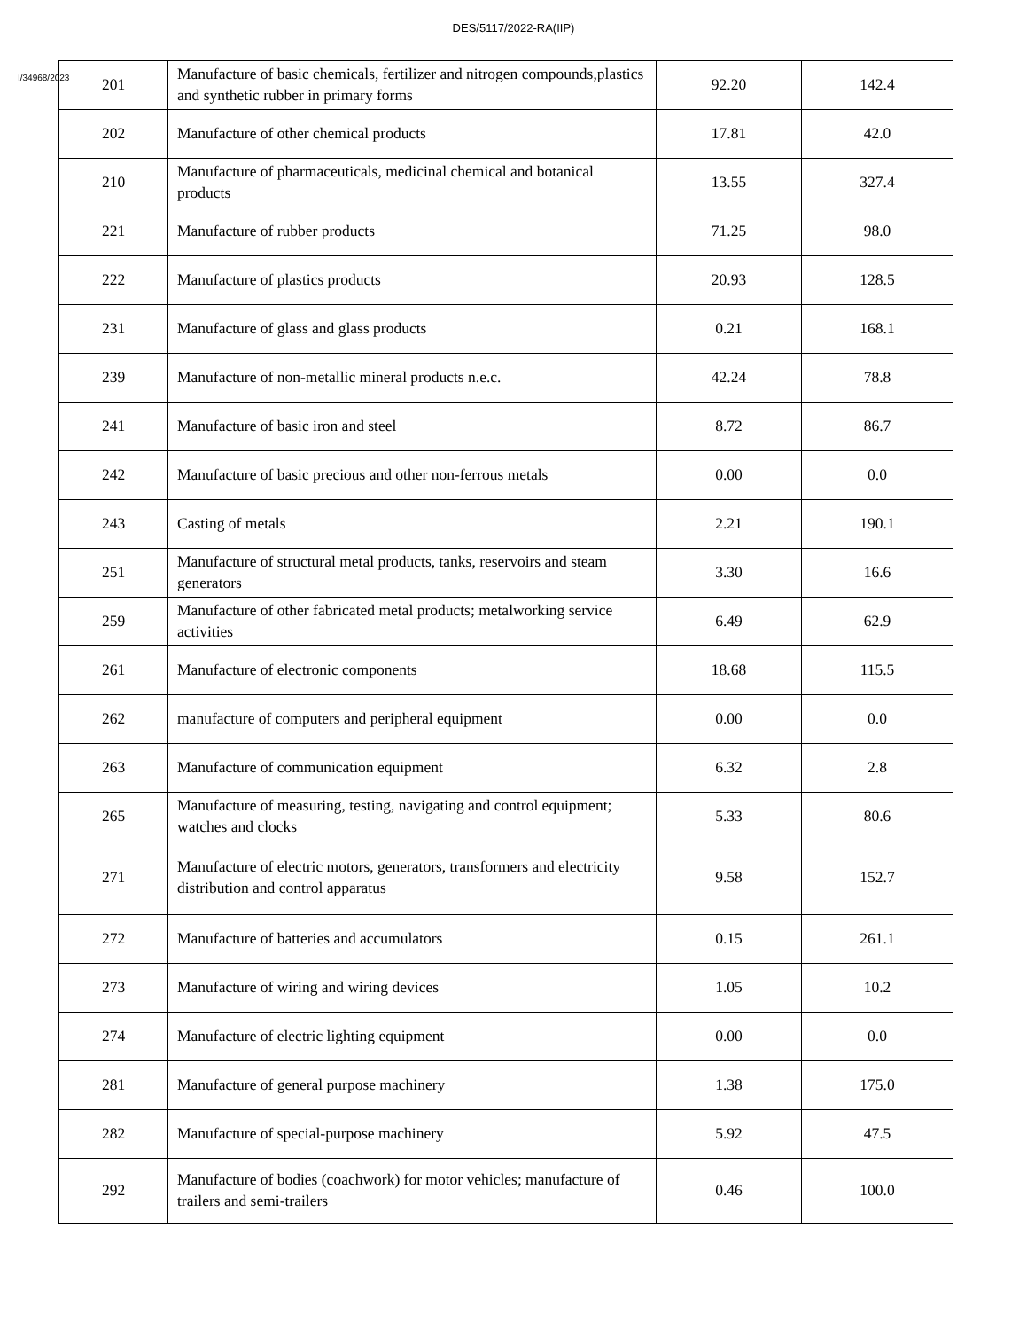DES/5117/2022-RA(IIP)
I/34968/2023
| 201 | Manufacture of basic chemicals, fertilizer and nitrogen compounds,plastics and synthetic rubber in primary forms | 92.20 | 142.4 |
| 202 | Manufacture of other chemical products | 17.81 | 42.0 |
| 210 | Manufacture of pharmaceuticals, medicinal chemical and botanical products | 13.55 | 327.4 |
| 221 | Manufacture of rubber products | 71.25 | 98.0 |
| 222 | Manufacture of plastics products | 20.93 | 128.5 |
| 231 | Manufacture of glass and glass products | 0.21 | 168.1 |
| 239 | Manufacture of non-metallic mineral products n.e.c. | 42.24 | 78.8 |
| 241 | Manufacture of basic iron and steel | 8.72 | 86.7 |
| 242 | Manufacture of basic precious and other non-ferrous metals | 0.00 | 0.0 |
| 243 | Casting of metals | 2.21 | 190.1 |
| 251 | Manufacture of structural metal products, tanks, reservoirs and steam generators | 3.30 | 16.6 |
| 259 | Manufacture of other fabricated metal products; metalworking service activities | 6.49 | 62.9 |
| 261 | Manufacture of electronic components | 18.68 | 115.5 |
| 262 | manufacture of computers and peripheral equipment | 0.00 | 0.0 |
| 263 | Manufacture of communication equipment | 6.32 | 2.8 |
| 265 | Manufacture of measuring, testing, navigating and control equipment; watches and clocks | 5.33 | 80.6 |
| 271 | Manufacture of electric motors, generators, transformers and electricity distribution and control apparatus | 9.58 | 152.7 |
| 272 | Manufacture of batteries and accumulators | 0.15 | 261.1 |
| 273 | Manufacture of wiring and wiring devices | 1.05 | 10.2 |
| 274 | Manufacture of electric lighting equipment | 0.00 | 0.0 |
| 281 | Manufacture of general purpose machinery | 1.38 | 175.0 |
| 282 | Manufacture of special-purpose machinery | 5.92 | 47.5 |
| 292 | Manufacture of bodies (coachwork) for motor vehicles; manufacture of trailers and semi-trailers | 0.46 | 100.0 |